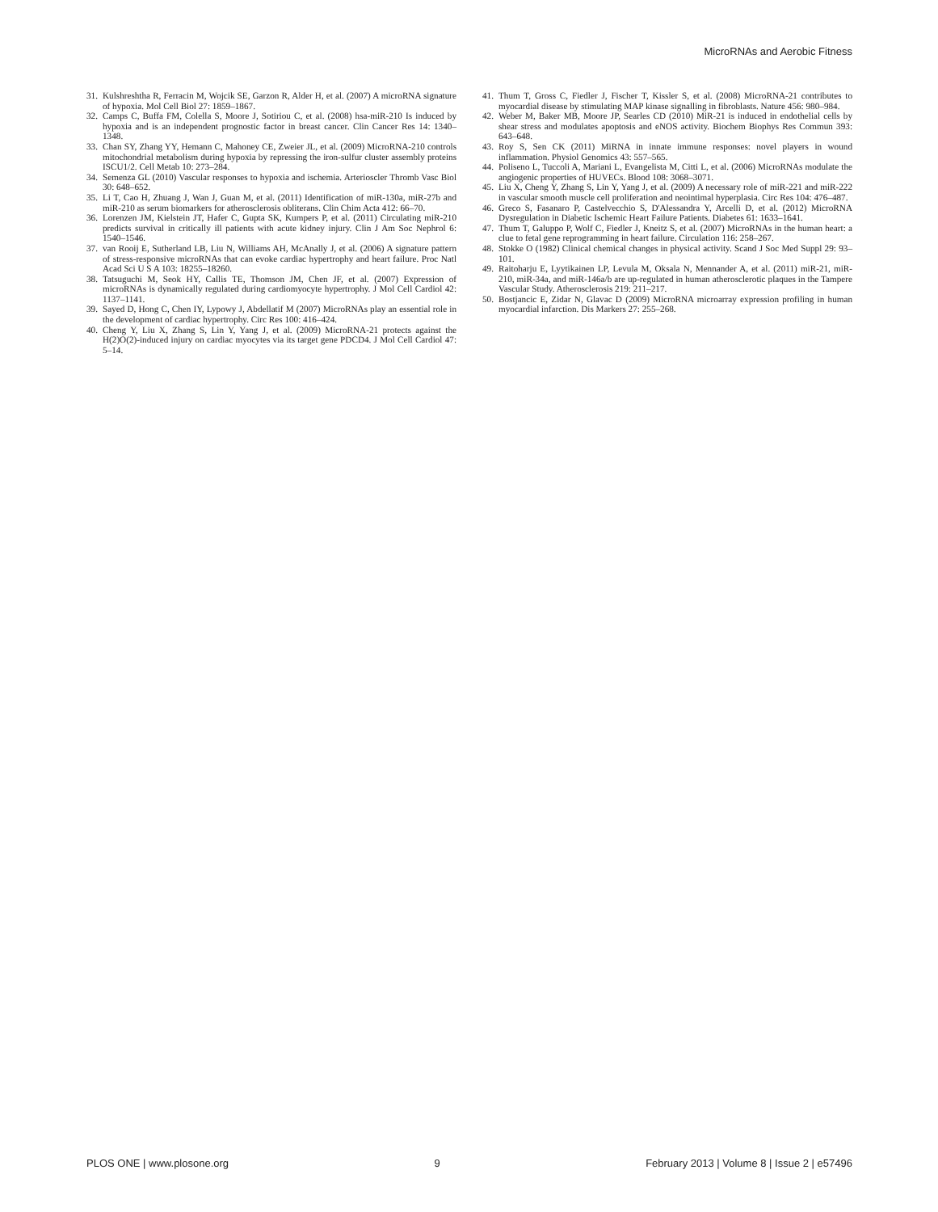MicroRNAs and Aerobic Fitness
31. Kulshreshtha R, Ferracin M, Wojcik SE, Garzon R, Alder H, et al. (2007) A microRNA signature of hypoxia. Mol Cell Biol 27: 1859–1867.
32. Camps C, Buffa FM, Colella S, Moore J, Sotiriou C, et al. (2008) hsa-miR-210 Is induced by hypoxia and is an independent prognostic factor in breast cancer. Clin Cancer Res 14: 1340–1348.
33. Chan SY, Zhang YY, Hemann C, Mahoney CE, Zweier JL, et al. (2009) MicroRNA-210 controls mitochondrial metabolism during hypoxia by repressing the iron-sulfur cluster assembly proteins ISCU1/2. Cell Metab 10: 273–284.
34. Semenza GL (2010) Vascular responses to hypoxia and ischemia. Arterioscler Thromb Vasc Biol 30: 648–652.
35. Li T, Cao H, Zhuang J, Wan J, Guan M, et al. (2011) Identification of miR-130a, miR-27b and miR-210 as serum biomarkers for atherosclerosis obliterans. Clin Chim Acta 412: 66–70.
36. Lorenzen JM, Kielstein JT, Hafer C, Gupta SK, Kumpers P, et al. (2011) Circulating miR-210 predicts survival in critically ill patients with acute kidney injury. Clin J Am Soc Nephrol 6: 1540–1546.
37. van Rooij E, Sutherland LB, Liu N, Williams AH, McAnally J, et al. (2006) A signature pattern of stress-responsive microRNAs that can evoke cardiac hypertrophy and heart failure. Proc Natl Acad Sci U S A 103: 18255–18260.
38. Tatsuguchi M, Seok HY, Callis TE, Thomson JM, Chen JF, et al. (2007) Expression of microRNAs is dynamically regulated during cardiomyocyte hypertrophy. J Mol Cell Cardiol 42: 1137–1141.
39. Sayed D, Hong C, Chen IY, Lypowy J, Abdellatif M (2007) MicroRNAs play an essential role in the development of cardiac hypertrophy. Circ Res 100: 416–424.
40. Cheng Y, Liu X, Zhang S, Lin Y, Yang J, et al. (2009) MicroRNA-21 protects against the H(2)O(2)-induced injury on cardiac myocytes via its target gene PDCD4. J Mol Cell Cardiol 47: 5–14.
41. Thum T, Gross C, Fiedler J, Fischer T, Kissler S, et al. (2008) MicroRNA-21 contributes to myocardial disease by stimulating MAP kinase signalling in fibroblasts. Nature 456: 980–984.
42. Weber M, Baker MB, Moore JP, Searles CD (2010) MiR-21 is induced in endothelial cells by shear stress and modulates apoptosis and eNOS activity. Biochem Biophys Res Commun 393: 643–648.
43. Roy S, Sen CK (2011) MiRNA in innate immune responses: novel players in wound inflammation. Physiol Genomics 43: 557–565.
44. Poliseno L, Tuccoli A, Mariani L, Evangelista M, Citti L, et al. (2006) MicroRNAs modulate the angiogenic properties of HUVECs. Blood 108: 3068–3071.
45. Liu X, Cheng Y, Zhang S, Lin Y, Yang J, et al. (2009) A necessary role of miR-221 and miR-222 in vascular smooth muscle cell proliferation and neointimal hyperplasia. Circ Res 104: 476–487.
46. Greco S, Fasanaro P, Castelvecchio S, D'Alessandra Y, Arcelli D, et al. (2012) MicroRNA Dysregulation in Diabetic Ischemic Heart Failure Patients. Diabetes 61: 1633–1641.
47. Thum T, Galuppo P, Wolf C, Fiedler J, Kneitz S, et al. (2007) MicroRNAs in the human heart: a clue to fetal gene reprogramming in heart failure. Circulation 116: 258–267.
48. Stokke O (1982) Clinical chemical changes in physical activity. Scand J Soc Med Suppl 29: 93–101.
49. Raitoharju E, Lyytikainen LP, Levula M, Oksala N, Mennander A, et al. (2011) miR-21, miR-210, miR-34a, and miR-146a/b are up-regulated in human atherosclerotic plaques in the Tampere Vascular Study. Atherosclerosis 219: 211–217.
50. Bostjancic E, Zidar N, Glavac D (2009) MicroRNA microarray expression profiling in human myocardial infarction. Dis Markers 27: 255–268.
PLOS ONE | www.plosone.org 9 February 2013 | Volume 8 | Issue 2 | e57496